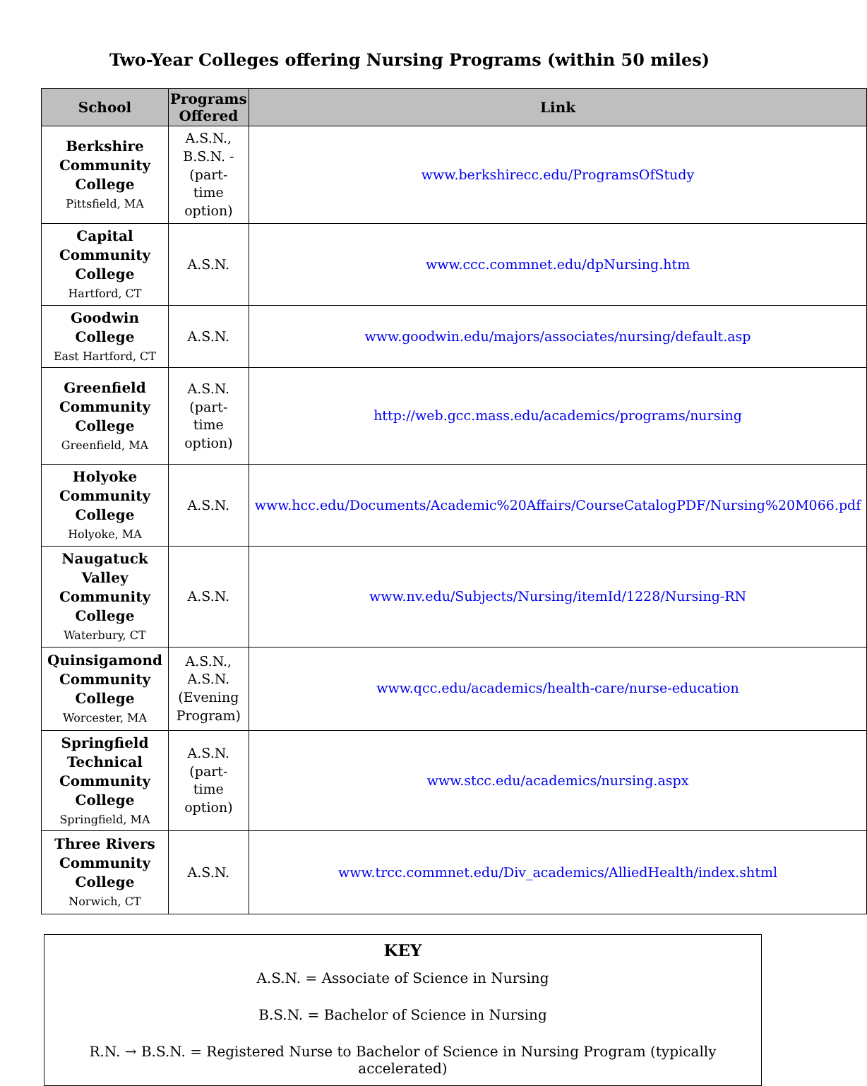Two-Year Colleges offering Nursing Programs (within 50 miles)
| School | Programs Offered | Link |
| --- | --- | --- |
| Berkshire Community College Pittsfield, MA | A.S.N., B.S.N. - (part-time option) | www.berkshirecc.edu/ProgramsOfStudy |
| Capital Community College Hartford, CT | A.S.N. | www.ccc.commnet.edu/dpNursing.htm |
| Goodwin College East Hartford, CT | A.S.N. | www.goodwin.edu/majors/associates/nursing/default.asp |
| Greenfield Community College Greenfield, MA | A.S.N. (part-time option) | http://web.gcc.mass.edu/academics/programs/nursing |
| Holyoke Community College Holyoke, MA | A.S.N. | www.hcc.edu/Documents/Academic%20Affairs/CourseCatalogPDF/Nursing%20M066.pdf |
| Naugatuck Valley Community College Waterbury, CT | A.S.N. | www.nv.edu/Subjects/Nursing/itemId/1228/Nursing-RN |
| Quinsigamond Community College Worcester, MA | A.S.N., A.S.N. (Evening Program) | www.qcc.edu/academics/health-care/nurse-education |
| Springfield Technical Community College Springfield, MA | A.S.N. (part-time option) | www.stcc.edu/academics/nursing.aspx |
| Three Rivers Community College Norwich, CT | A.S.N. | www.trcc.commnet.edu/Div_academics/AlliedHealth/index.shtml |
KEY
A.S.N. = Associate of Science in Nursing
B.S.N. = Bachelor of Science in Nursing
R.N. → B.S.N. = Registered Nurse to Bachelor of Science in Nursing Program (typically accelerated)